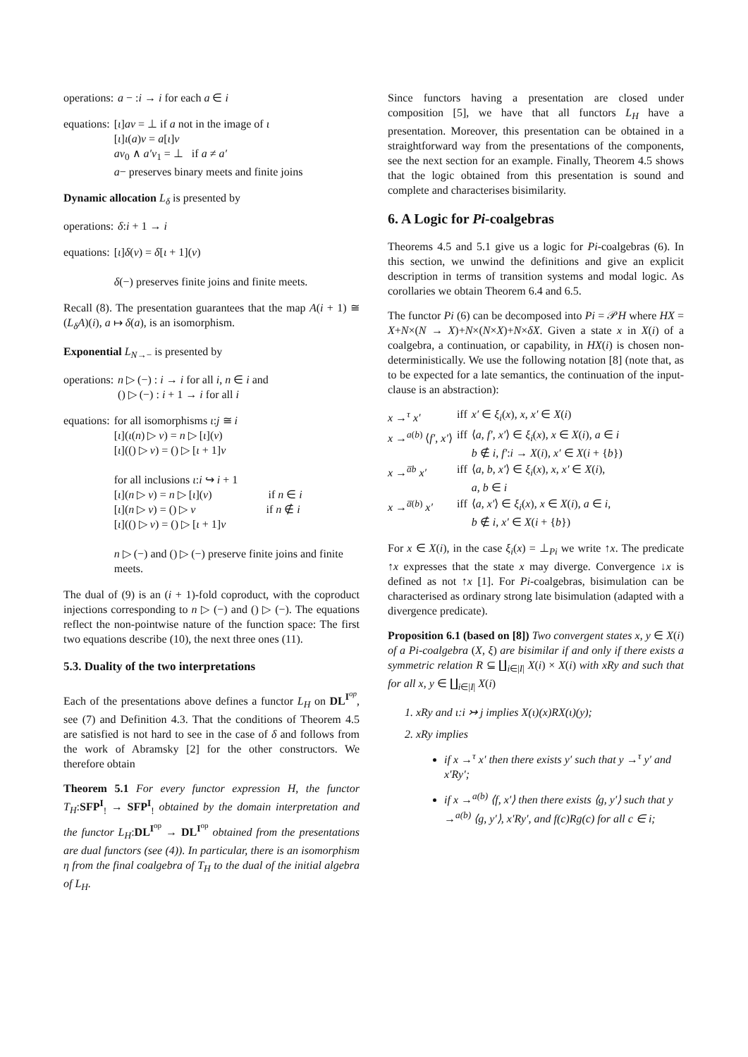| operations: | a − : i → i for each a ∈ i |
| equations: | [ ι ] av = ⊥ if a not in the image of ι [ ι ] ι ( a ) v = a [ ι ] v av<sub>0</sub> ∧ a′v<sub>1</sub> = ⊥ if a ≠ a′ a − preserves binary meets and finite joins |
Dynamic allocation L<sub>δ</sub> is presented by
| operations: | δ : i + 1 → i |
| equations: | [ ι ] δ ( v ) = δ [ ι + 1]( v ) δ (−) preserves finite joins and finite meets. |
Recall (8). The presentation guarantees that the map A(i + 1) ≅ (L<sub>δ</sub>A)(i), a ↦ δ(a), is an isomorphism.
Exponential L<sub>N→−</sub> is presented by
| operations: | n ▷ (−) : i → i for all i , n ∈ i and () ▷ (−) : i + 1 → i for all i |
| equations: | for all isomorphisms ι : j ≅ i [ ι ]( ι ( n ) ▷ v ) = n ▷ [ ι ]( v ) [ ι ](() ▷ v ) = () ▷ [ ι + 1] v for all inclusions ι : i ↪ i + 1 [ ι ]( n ▷ v ) = n ▷ [ ι ]( v ) if n ∈ i [ ι ]( n ▷ v ) = () ▷ v if n ∉ i [ ι ](() ▷ v ) = () ▷ [ ι + 1] v n ▷ (−) and () ▷ (−) preserve finite joins and finite meets. |
The dual of (9) is an (i + 1)-fold coproduct, with the coproduct injections corresponding to n ▷ (−) and () ▷ (−). The equations reflect the non-pointwise nature of the function space: The first two equations describe (10), the next three ones (11).
5.3. Duality of the two interpretations
Each of the presentations above defines a functor L<sub>H</sub> on DL<sup>I<sup>op</sup></sup>, see (7) and Definition 4.3. That the conditions of Theorem 4.5 are satisfied is not hard to see in the case of δ and follows from the work of Abramsky [2] for the other constructors. We therefore obtain
Theorem 5.1 For every functor expression H, the functor T<sub>H</sub>:SFP<sup>I</sup><sub>!</sub> → SFP<sup>I</sup><sub>!</sub> obtained by the domain interpretation and the functor L<sub>H</sub>:DL<sup>I<sup>op</sup></sup> → DL<sup>I<sup>op</sup></sup> obtained from the presentations are dual functors (see (4)). In particular, there is an isomorphism η from the final coalgebra of T<sub>H</sub> to the dual of the initial algebra of L<sub>H</sub>.
Since functors having a presentation are closed under composition [5], we have that all functors L<sub>H</sub> have a presentation. Moreover, this presentation can be obtained in a straightforward way from the presentations of the components, see the next section for an example. Finally, Theorem 4.5 shows that the logic obtained from this presentation is sound and complete and characterises bisimilarity.
6. A Logic for Pi-coalgebras
Theorems 4.5 and 5.1 give us a logic for Pi-coalgebras (6). In this section, we unwind the definitions and give an explicit description in terms of transition systems and modal logic. As corollaries we obtain Theorem 6.4 and 6.5.
The functor Pi (6) can be decomposed into Pi = 𝒫H where HX = X+N×(N → X)+N×(N×X)+N×δX. Given a state x in X(i) of a coalgebra, a continuation, or capability, in HX(i) is chosen non-deterministically. We use the following notation [8] (note that, as to be expected for a late semantics, the continuation of the input-clause is an abstraction):
| x →<sup>τ</sup> x′ | iff | x′ ∈ ξ<sub>i</sub> ( x ), x , x′ ∈ X ( i ) |
| x →<sup>a(b)</sup> ⟨ f′ , x′ ⟩ | iff | ⟨ a , f′ , x′ ⟩ ∈ ξ<sub>i</sub> ( x ), x ∈ X ( i ), a ∈ i b ∉ i , f′ : i → X ( i ), x′ ∈ X ( i + { b }) |
| x →<sup>a̅b</sup> x′ | iff | ⟨ a , b , x′ ⟩ ∈ ξ<sub>i</sub> ( x ), x , x′ ∈ X ( i ), a , b ∈ i |
| x →<sup>a̅(b)</sup> x′ | iff | ⟨ a , x′ ⟩ ∈ ξ<sub>i</sub> ( x ), x ∈ X ( i ), a ∈ i , b ∉ i , x′ ∈ X ( i + { b }) |
For x ∈ X(i), in the case ξ<sub>i</sub>(x) = ⊥<sub>Pi</sub> we write ↑x. The predicate ↑x expresses that the state x may diverge. Convergence ↓x is defined as not ↑x [1]. For Pi-coalgebras, bisimulation can be characterised as ordinary strong late bisimulation (adapted with a divergence predicate).
Proposition 6.1 (based on [8]) Two convergent states x, y ∈ X(i) of a Pi-coalgebra (X, ξ) are bisimilar if and only if there exists a symmetric relation R ⊆ ∐<sub>i∈|I|</sub> X(i) × X(i) with xRy and such that for all x, y ∈ ∐<sub>i∈|I|</sub> X(i)
1. xRy and ι:i ↣ j implies X(ι)(x)RX(ι)(y);
2. xRy implies
if x →<sup>τ</sup> x′ then there exists y′ such that y →<sup>τ</sup> y′ and x′Ry′;
if x →<sup>a(b)</sup> ⟨f, x′⟩ then there exists ⟨g, y′⟩ such that y →<sup>a(b)</sup> ⟨g, y′⟩, x′Ry′, and f(c)Rg(c) for all c ∈ i;